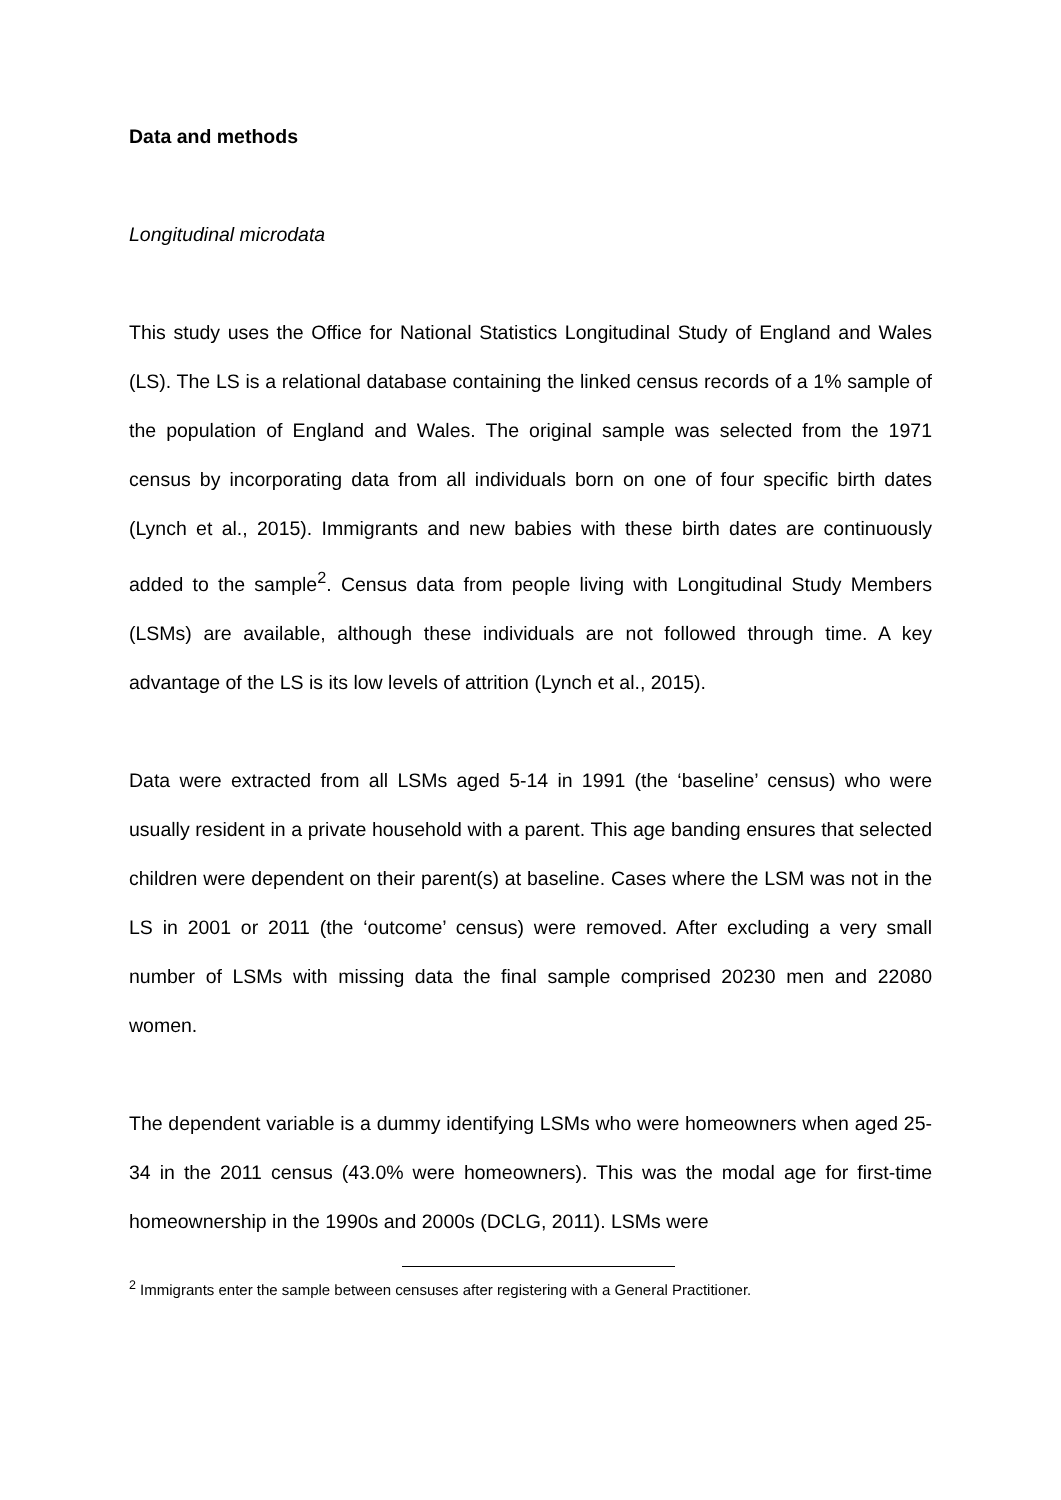Data and methods
Longitudinal microdata
This study uses the Office for National Statistics Longitudinal Study of England and Wales (LS). The LS is a relational database containing the linked census records of a 1% sample of the population of England and Wales. The original sample was selected from the 1971 census by incorporating data from all individuals born on one of four specific birth dates (Lynch et al., 2015). Immigrants and new babies with these birth dates are continuously added to the sample<sup>2</sup>. Census data from people living with Longitudinal Study Members (LSMs) are available, although these individuals are not followed through time. A key advantage of the LS is its low levels of attrition (Lynch et al., 2015).
Data were extracted from all LSMs aged 5-14 in 1991 (the ‘baseline’ census) who were usually resident in a private household with a parent. This age banding ensures that selected children were dependent on their parent(s) at baseline. Cases where the LSM was not in the LS in 2001 or 2011 (the ‘outcome’ census) were removed. After excluding a very small number of LSMs with missing data the final sample comprised 20230 men and 22080 women.
The dependent variable is a dummy identifying LSMs who were homeowners when aged 25-34 in the 2011 census (43.0% were homeowners). This was the modal age for first-time homeownership in the 1990s and 2000s (DCLG, 2011). LSMs were
<sup>2</sup> Immigrants enter the sample between censuses after registering with a General Practitioner.